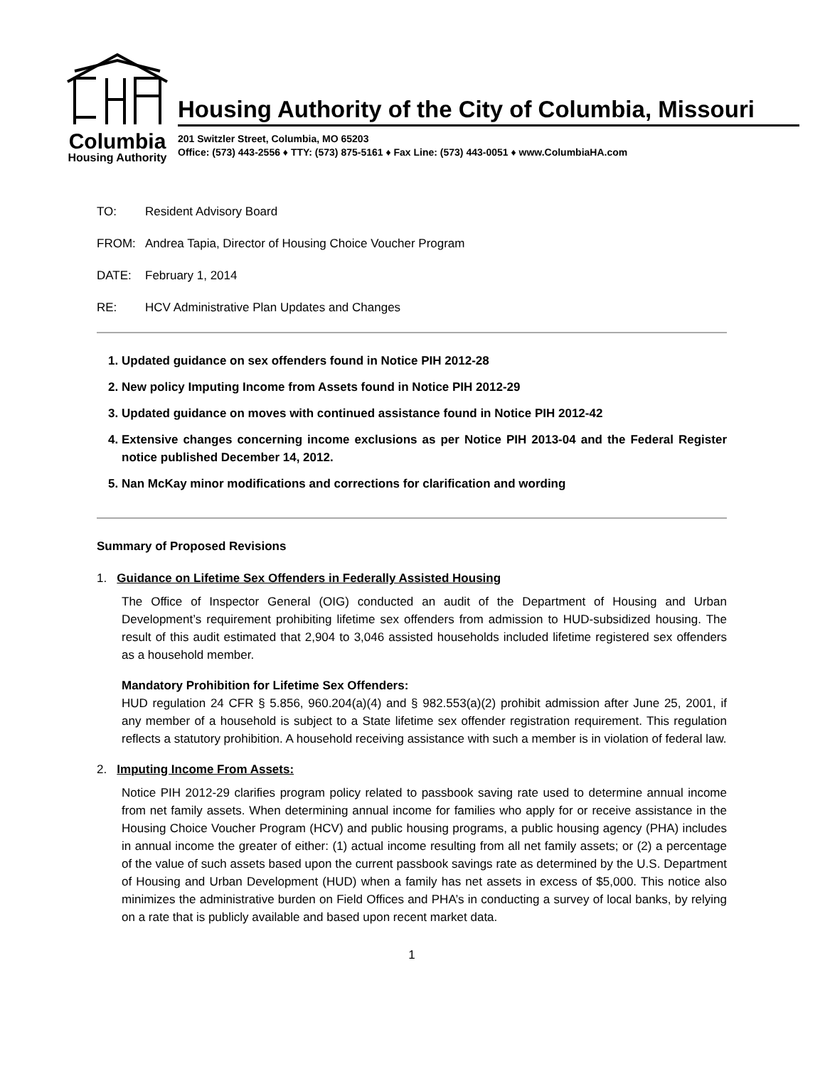Columbia
Housing Authority
Housing Authority of the City of Columbia, Missouri
201 Switzler Street, Columbia, MO 65203
Office: (573) 443-2556 ♦ TTY: (573) 875-5161 ♦ Fax Line: (573) 443-0051 ♦ www.ColumbiaHA.com
TO: Resident Advisory Board
FROM: Andrea Tapia, Director of Housing Choice Voucher Program
DATE: February 1, 2014
RE: HCV Administrative Plan Updates and Changes
1. Updated guidance on sex offenders found in Notice PIH 2012-28
2. New policy Imputing Income from Assets found in Notice PIH 2012-29
3. Updated guidance on moves with continued assistance found in Notice PIH 2012-42
4. Extensive changes concerning income exclusions as per Notice PIH 2013-04 and the Federal Register notice published December 14, 2012.
5. Nan McKay minor modifications and corrections for clarification and wording
Summary of Proposed Revisions
1. Guidance on Lifetime Sex Offenders in Federally Assisted Housing
The Office of Inspector General (OIG) conducted an audit of the Department of Housing and Urban Development’s requirement prohibiting lifetime sex offenders from admission to HUD-subsidized housing. The result of this audit estimated that 2,904 to 3,046 assisted households included lifetime registered sex offenders as a household member.
Mandatory Prohibition for Lifetime Sex Offenders:
HUD regulation 24 CFR § 5.856, 960.204(a)(4) and § 982.553(a)(2) prohibit admission after June 25, 2001, if any member of a household is subject to a State lifetime sex offender registration requirement. This regulation reflects a statutory prohibition. A household receiving assistance with such a member is in violation of federal law.
2. Imputing Income From Assets:
Notice PIH 2012-29 clarifies program policy related to passbook saving rate used to determine annual income from net family assets. When determining annual income for families who apply for or receive assistance in the Housing Choice Voucher Program (HCV) and public housing programs, a public housing agency (PHA) includes in annual income the greater of either: (1) actual income resulting from all net family assets; or (2) a percentage of the value of such assets based upon the current passbook savings rate as determined by the U.S. Department of Housing and Urban Development (HUD) when a family has net assets in excess of $5,000. This notice also minimizes the administrative burden on Field Offices and PHA’s in conducting a survey of local banks, by relying on a rate that is publicly available and based upon recent market data.
1